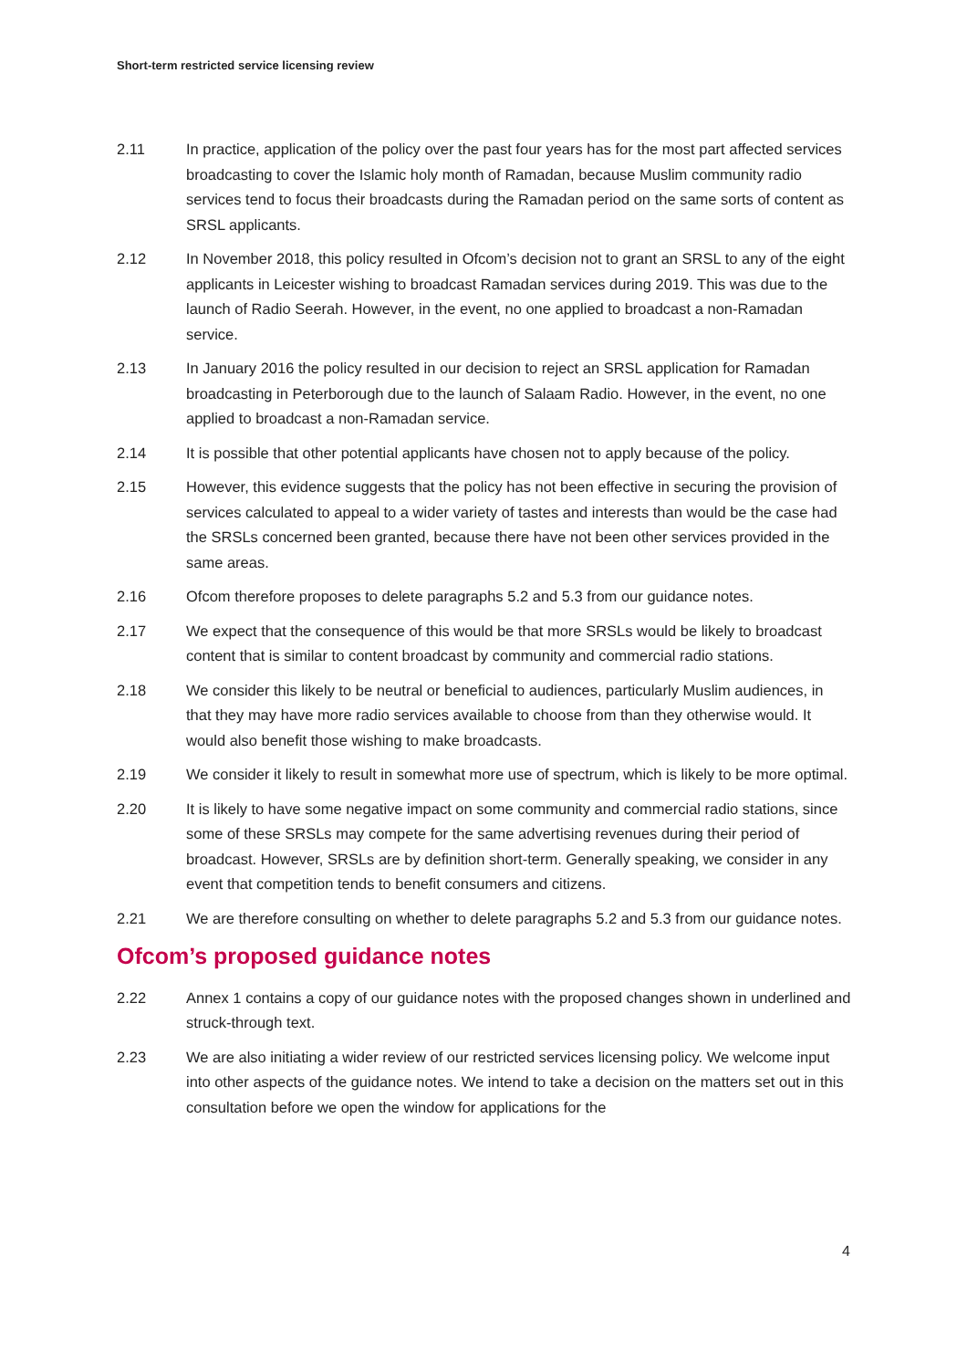Short-term restricted service licensing review
2.11 In practice, application of the policy over the past four years has for the most part affected services broadcasting to cover the Islamic holy month of Ramadan, because Muslim community radio services tend to focus their broadcasts during the Ramadan period on the same sorts of content as SRSL applicants.
2.12 In November 2018, this policy resulted in Ofcom’s decision not to grant an SRSL to any of the eight applicants in Leicester wishing to broadcast Ramadan services during 2019. This was due to the launch of Radio Seerah. However, in the event, no one applied to broadcast a non-Ramadan service.
2.13 In January 2016 the policy resulted in our decision to reject an SRSL application for Ramadan broadcasting in Peterborough due to the launch of Salaam Radio. However, in the event, no one applied to broadcast a non-Ramadan service.
2.14 It is possible that other potential applicants have chosen not to apply because of the policy.
2.15 However, this evidence suggests that the policy has not been effective in securing the provision of services calculated to appeal to a wider variety of tastes and interests than would be the case had the SRSLs concerned been granted, because there have not been other services provided in the same areas.
2.16 Ofcom therefore proposes to delete paragraphs 5.2 and 5.3 from our guidance notes.
2.17 We expect that the consequence of this would be that more SRSLs would be likely to broadcast content that is similar to content broadcast by community and commercial radio stations.
2.18 We consider this likely to be neutral or beneficial to audiences, particularly Muslim audiences, in that they may have more radio services available to choose from than they otherwise would. It would also benefit those wishing to make broadcasts.
2.19 We consider it likely to result in somewhat more use of spectrum, which is likely to be more optimal.
2.20 It is likely to have some negative impact on some community and commercial radio stations, since some of these SRSLs may compete for the same advertising revenues during their period of broadcast. However, SRSLs are by definition short-term. Generally speaking, we consider in any event that competition tends to benefit consumers and citizens.
2.21 We are therefore consulting on whether to delete paragraphs 5.2 and 5.3 from our guidance notes.
Ofcom’s proposed guidance notes
2.22 Annex 1 contains a copy of our guidance notes with the proposed changes shown in underlined and struck-through text.
2.23 We are also initiating a wider review of our restricted services licensing policy. We welcome input into other aspects of the guidance notes. We intend to take a decision on the matters set out in this consultation before we open the window for applications for the
4